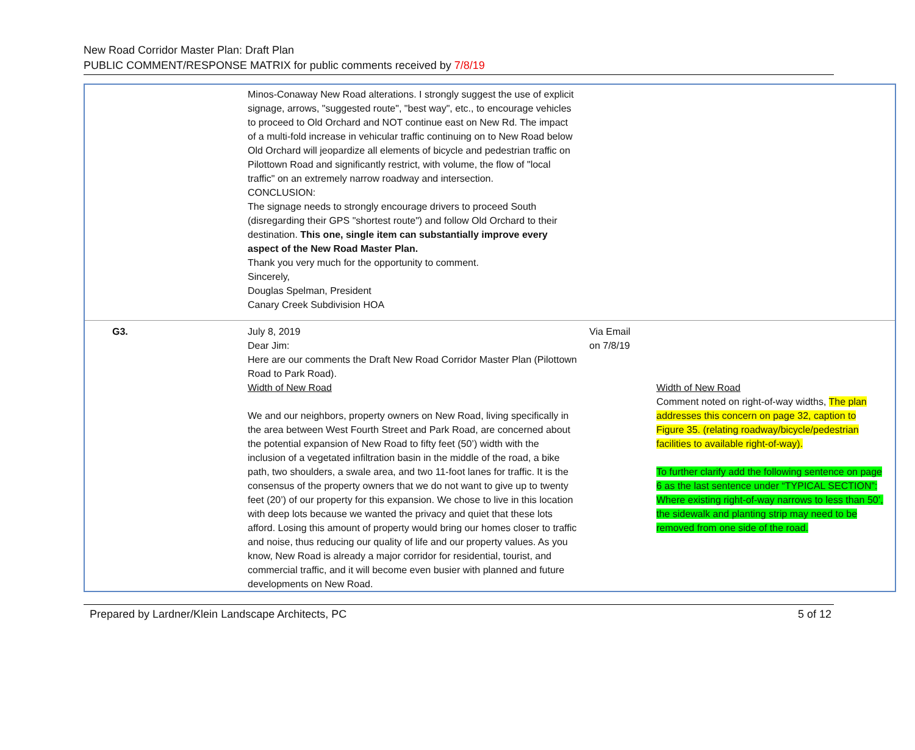New Road Corridor Master Plan: Draft Plan
PUBLIC COMMENT/RESPONSE MATRIX for public comments received by 7/8/19
| | Minos-Conaway New Road alterations. I strongly suggest the use of explicit signage, arrows, "suggested route", "best way", etc., to encourage vehicles to proceed to Old Orchard and NOT continue east on New Rd. The impact of a multi-fold increase in vehicular traffic continuing on to New Road below Old Orchard will jeopardize all elements of bicycle and pedestrian traffic on Pilottown Road and significantly restrict, with volume, the flow of "local traffic" on an extremely narrow roadway and intersection. CONCLUSION: The signage needs to strongly encourage drivers to proceed South (disregarding their GPS "shortest route") and follow Old Orchard to their destination. This one, single item can substantially improve every aspect of the New Road Master Plan. Thank you very much for the opportunity to comment. Sincerely, Douglas Spelman, President Canary Creek Subdivision HOA | | |
| G3. | July 8, 2019 Dear Jim: Here are our comments the Draft New Road Corridor Master Plan (Pilottown Road to Park Road). Width of New Road We and our neighbors, property owners on New Road, living specifically in the area between West Fourth Street and Park Road, are concerned about the potential expansion of New Road to fifty feet (50’) width with the inclusion of a vegetated infiltration basin in the middle of the road, a bike path, two shoulders, a swale area, and two 11-foot lanes for traffic. It is the consensus of the property owners that we do not want to give up to twenty feet (20’) of our property for this expansion. We chose to live in this location with deep lots because we wanted the privacy and quiet that these lots afford. Losing this amount of property would bring our homes closer to traffic and noise, thus reducing our quality of life and our property values. As you know, New Road is already a major corridor for residential, tourist, and commercial traffic, and it will become even busier with planned and future developments on New Road. | Via Email on 7/8/19 | Width of New Road Comment noted on right-of-way widths, The plan addresses this concern on page 32, caption to Figure 35. (relating roadway/bicycle/pedestrian facilities to available right-of-way). To further clarify add the following sentence on page 6 as the last sentence under “TYPICAL SECTION”: Where existing right-of-way narrows to less than 50’, the sidewalk and planting strip may need to be removed from one side of the road. |
Prepared by Lardner/Klein Landscape Architects, PC 5 of 12